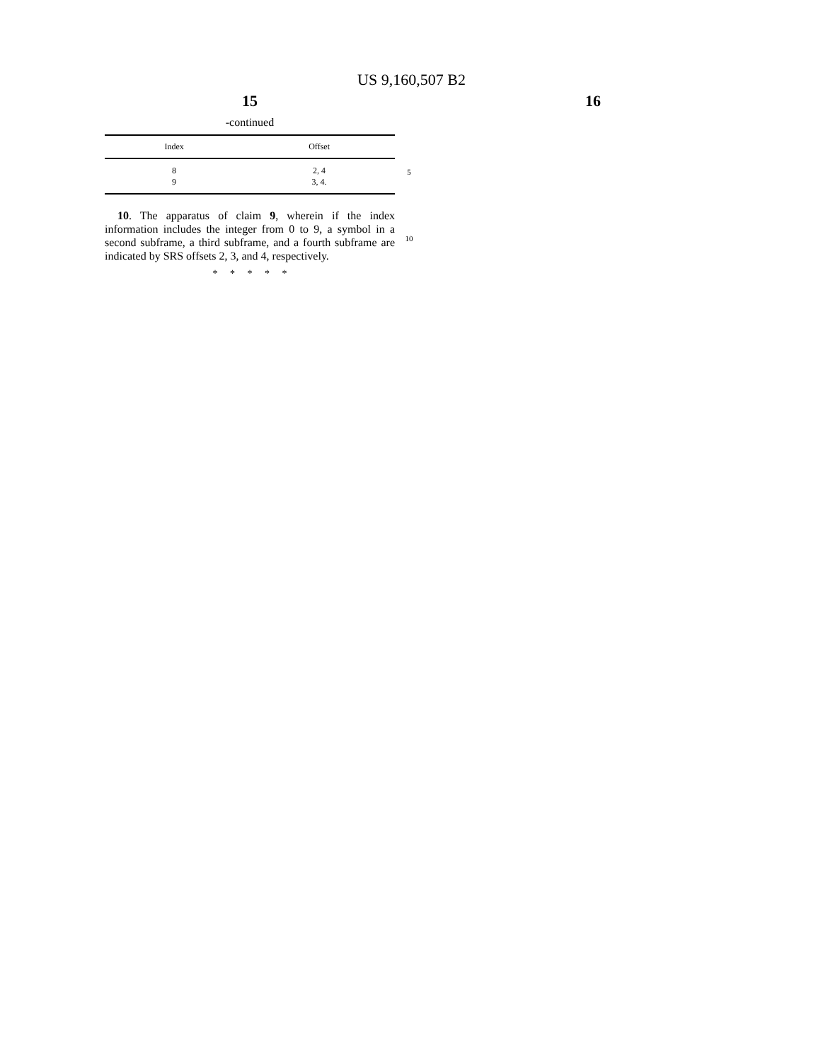US 9,160,507 B2
15
-continued
| Index | Offset |
| --- | --- |
| 8 | 2, 4 |
| 9 | 3, 4. |
10. The apparatus of claim 9, wherein if the index information includes the integer from 0 to 9, a symbol in a second subframe, a third subframe, and a fourth subframe are indicated by SRS offsets 2, 3, and 4, respectively.
* * * * *
5
10
16